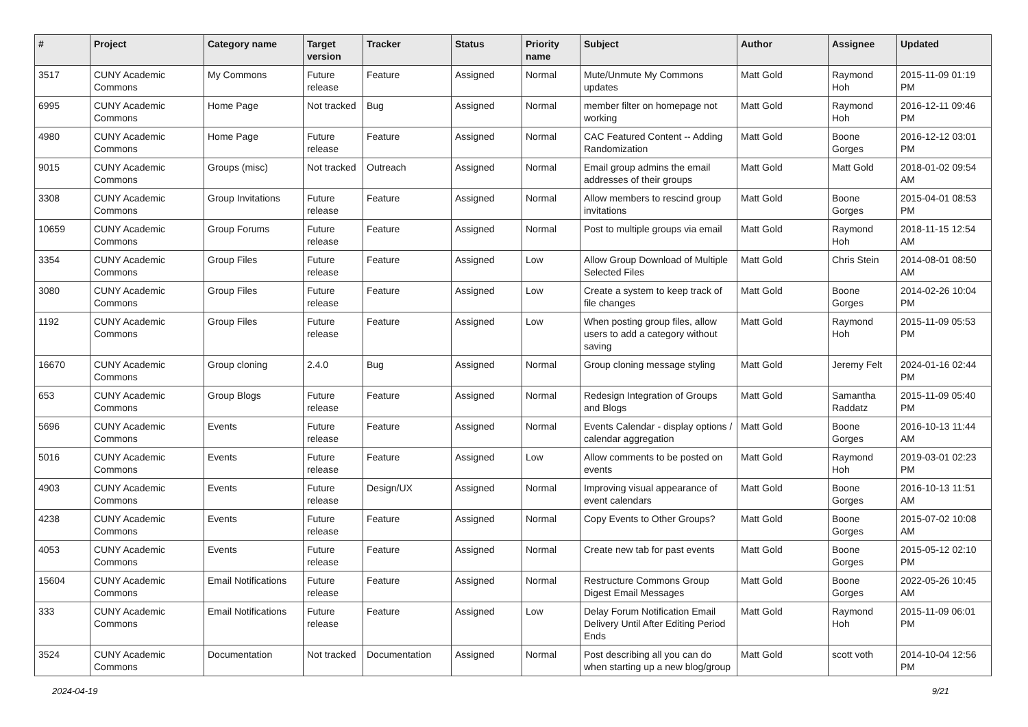| # | Project | Category name | Target version | Tracker | Status | Priority name | Subject | Author | Assignee | Updated |
| --- | --- | --- | --- | --- | --- | --- | --- | --- | --- | --- |
| 3517 | CUNY Academic Commons | My Commons | Future release | Feature | Assigned | Normal | Mute/Unmute My Commons updates | Matt Gold | Raymond Hoh | 2015-11-09 01:19 PM |
| 6995 | CUNY Academic Commons | Home Page | Not tracked | Bug | Assigned | Normal | member filter on homepage not working | Matt Gold | Raymond Hoh | 2016-12-11 09:46 PM |
| 4980 | CUNY Academic Commons | Home Page | Future release | Feature | Assigned | Normal | CAC Featured Content -- Adding Randomization | Matt Gold | Boone Gorges | 2016-12-12 03:01 PM |
| 9015 | CUNY Academic Commons | Groups (misc) | Not tracked | Outreach | Assigned | Normal | Email group admins the email addresses of their groups | Matt Gold | Matt Gold | 2018-01-02 09:54 AM |
| 3308 | CUNY Academic Commons | Group Invitations | Future release | Feature | Assigned | Normal | Allow members to rescind group invitations | Matt Gold | Boone Gorges | 2015-04-01 08:53 PM |
| 10659 | CUNY Academic Commons | Group Forums | Future release | Feature | Assigned | Normal | Post to multiple groups via email | Matt Gold | Raymond Hoh | 2018-11-15 12:54 AM |
| 3354 | CUNY Academic Commons | Group Files | Future release | Feature | Assigned | Low | Allow Group Download of Multiple Selected Files | Matt Gold | Chris Stein | 2014-08-01 08:50 AM |
| 3080 | CUNY Academic Commons | Group Files | Future release | Feature | Assigned | Low | Create a system to keep track of file changes | Matt Gold | Boone Gorges | 2014-02-26 10:04 PM |
| 1192 | CUNY Academic Commons | Group Files | Future release | Feature | Assigned | Low | When posting group files, allow users to add a category without saving | Matt Gold | Raymond Hoh | 2015-11-09 05:53 PM |
| 16670 | CUNY Academic Commons | Group cloning | 2.4.0 | Bug | Assigned | Normal | Group cloning message styling | Matt Gold | Jeremy Felt | 2024-01-16 02:44 PM |
| 653 | CUNY Academic Commons | Group Blogs | Future release | Feature | Assigned | Normal | Redesign Integration of Groups and Blogs | Matt Gold | Samantha Raddatz | 2015-11-09 05:40 PM |
| 5696 | CUNY Academic Commons | Events | Future release | Feature | Assigned | Normal | Events Calendar - display options / calendar aggregation | Matt Gold | Boone Gorges | 2016-10-13 11:44 AM |
| 5016 | CUNY Academic Commons | Events | Future release | Feature | Assigned | Low | Allow comments to be posted on events | Matt Gold | Raymond Hoh | 2019-03-01 02:23 PM |
| 4903 | CUNY Academic Commons | Events | Future release | Design/UX | Assigned | Normal | Improving visual appearance of event calendars | Matt Gold | Boone Gorges | 2016-10-13 11:51 AM |
| 4238 | CUNY Academic Commons | Events | Future release | Feature | Assigned | Normal | Copy Events to Other Groups? | Matt Gold | Boone Gorges | 2015-07-02 10:08 AM |
| 4053 | CUNY Academic Commons | Events | Future release | Feature | Assigned | Normal | Create new tab for past events | Matt Gold | Boone Gorges | 2015-05-12 02:10 PM |
| 15604 | CUNY Academic Commons | Email Notifications | Future release | Feature | Assigned | Normal | Restructure Commons Group Digest Email Messages | Matt Gold | Boone Gorges | 2022-05-26 10:45 AM |
| 333 | CUNY Academic Commons | Email Notifications | Future release | Feature | Assigned | Low | Delay Forum Notification Email Delivery Until After Editing Period Ends | Matt Gold | Raymond Hoh | 2015-11-09 06:01 PM |
| 3524 | CUNY Academic Commons | Documentation | Not tracked | Documentation | Assigned | Normal | Post describing all you can do when starting up a new blog/group | Matt Gold | scott voth | 2014-10-04 12:56 PM |
2024-04-19 9/21